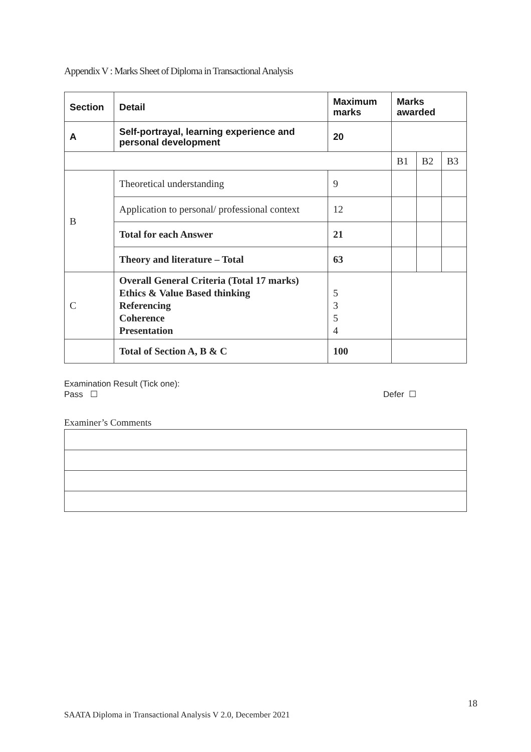Appendix V : Marks Sheet of Diploma in Transactional Analysis
| Section | Detail | Maximum marks | Marks awarded | | |
| --- | --- | --- | --- | --- | --- |
| A | Self-portrayal, learning experience and personal development | 20 | | | |
| | | | B1 | B2 | B3 |
| B | Theoretical understanding | 9 | | | |
| | Application to personal/ professional context | 12 | | | |
| | Total for each Answer | 21 | | | |
| | Theory and literature – Total | 63 | | | |
| C | Overall General Criteria (Total 17 marks) Ethics & Value Based thinking Referencing Coherence Presentation | 5 3 5 4 | | | |
| | Total of Section A, B & C | 100 | | | |
Examination Result (Tick one):
Pass ☐ Defer ☐
Examiner’s Comments
18
SAATA Diploma in Transactional Analysis V 2.0, December 2021